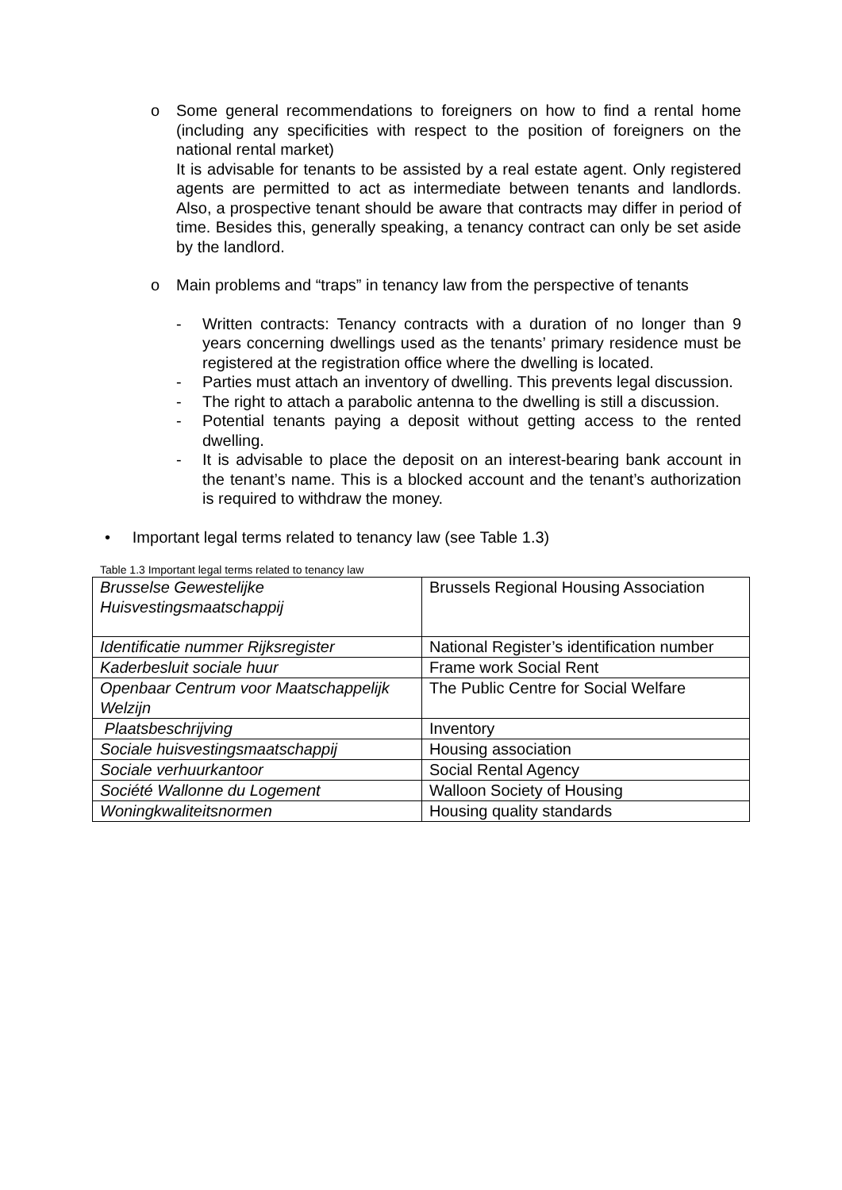o Some general recommendations to foreigners on how to find a rental home (including any specificities with respect to the position of foreigners on the national rental market)
It is advisable for tenants to be assisted by a real estate agent. Only registered agents are permitted to act as intermediate between tenants and landlords. Also, a prospective tenant should be aware that contracts may differ in period of time. Besides this, generally speaking, a tenancy contract can only be set aside by the landlord.
o Main problems and “traps” in tenancy law from the perspective of tenants
- Written contracts: Tenancy contracts with a duration of no longer than 9 years concerning dwellings used as the tenants’ primary residence must be registered at the registration office where the dwelling is located.
- Parties must attach an inventory of dwelling. This prevents legal discussion.
- The right to attach a parabolic antenna to the dwelling is still a discussion.
- Potential tenants paying a deposit without getting access to the rented dwelling.
- It is advisable to place the deposit on an interest-bearing bank account in the tenant’s name. This is a blocked account and the tenant’s authorization is required to withdraw the money.
• Important legal terms related to tenancy law (see Table 1.3)
Table 1.3 Important legal terms related to tenancy law
| Brusselse Gewestelijke Huisvestingsmaatschappij | Brussels Regional Housing Association |
| Identificatie nummer Rijksregister | National Register’s identification number |
| Kaderbesluit sociale huur | Frame work Social Rent |
| Openbaar Centrum voor Maatschappelijk Welzijn | The Public Centre for Social Welfare |
| Plaatsbeschrijving | Inventory |
| Sociale huisvestingsmaatschappij | Housing association |
| Sociale verhuurkantoor | Social Rental Agency |
| Société Wallonne du Logement | Walloon Society of Housing |
| Woningkwaliteitsnormen | Housing quality standards |